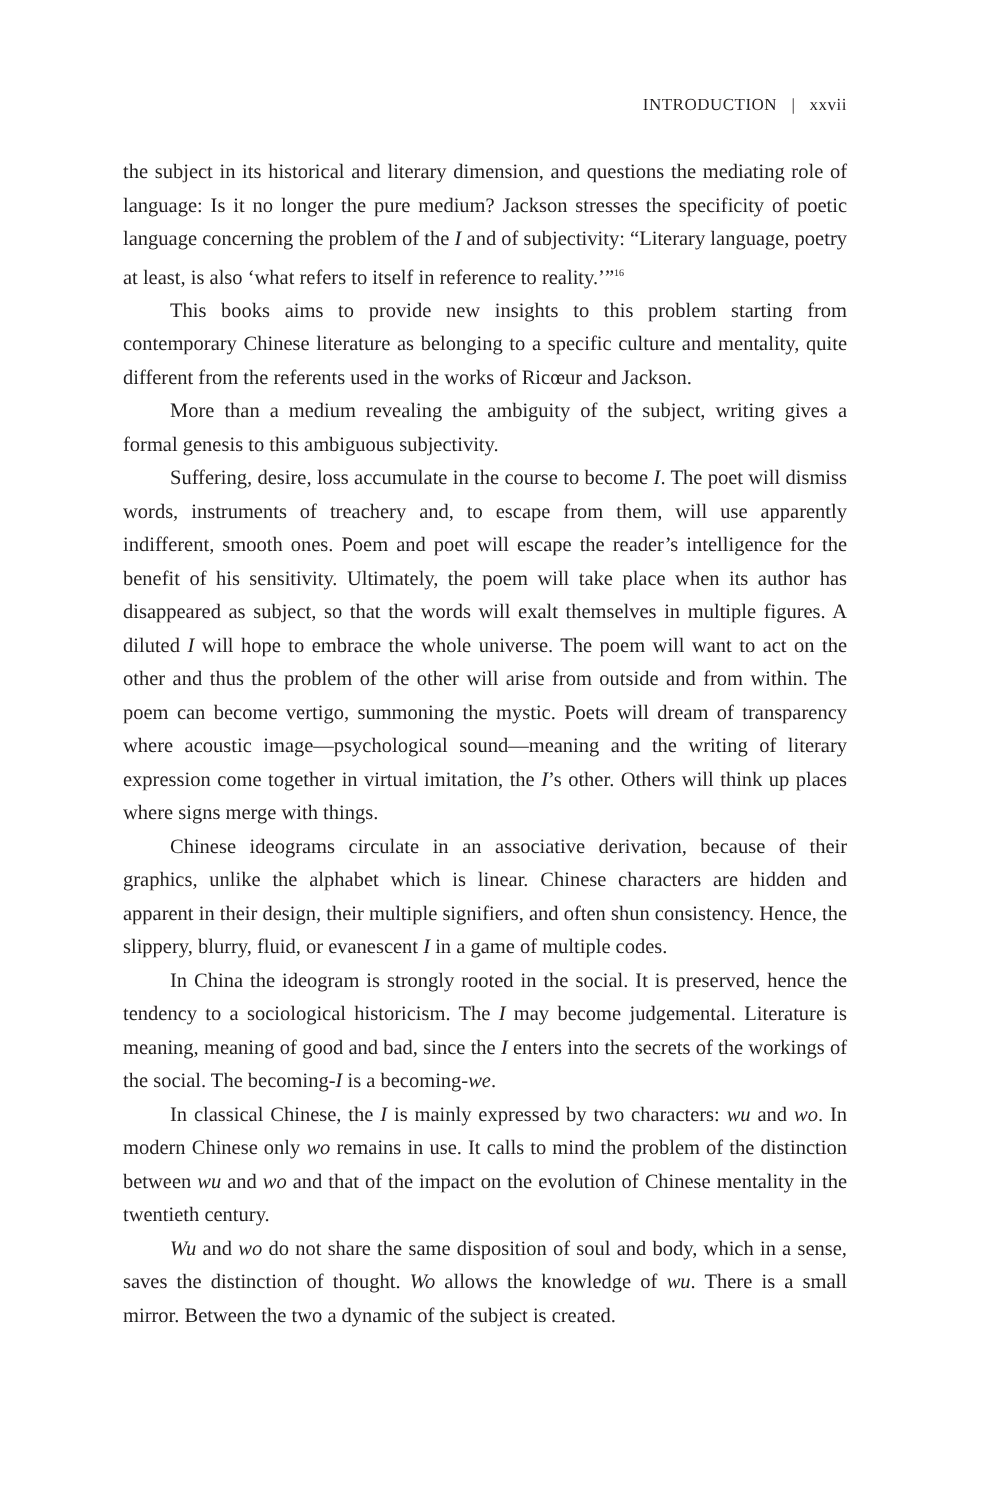INTRODUCTION | xxvii
the subject in its historical and literary dimension, and questions the mediating role of language: Is it no longer the pure medium? Jackson stresses the specificity of poetic language concerning the problem of the I and of subjectivity: “Literary language, poetry at least, is also ‘what refers to itself in reference to reality.’”<sup>16</sup>
This books aims to provide new insights to this problem starting from contemporary Chinese literature as belonging to a specific culture and mentality, quite different from the referents used in the works of Ricœur and Jackson.
More than a medium revealing the ambiguity of the subject, writing gives a formal genesis to this ambiguous subjectivity.
Suffering, desire, loss accumulate in the course to become I. The poet will dismiss words, instruments of treachery and, to escape from them, will use apparently indifferent, smooth ones. Poem and poet will escape the reader’s intelligence for the benefit of his sensitivity. Ultimately, the poem will take place when its author has disappeared as subject, so that the words will exalt themselves in multiple figures. A diluted I will hope to embrace the whole universe. The poem will want to act on the other and thus the problem of the other will arise from outside and from within. The poem can become vertigo, summoning the mystic. Poets will dream of transparency where acoustic image—psychological sound—meaning and the writing of literary expression come together in virtual imitation, the I’s other. Others will think up places where signs merge with things.
Chinese ideograms circulate in an associative derivation, because of their graphics, unlike the alphabet which is linear. Chinese characters are hidden and apparent in their design, their multiple signifiers, and often shun consistency. Hence, the slippery, blurry, fluid, or evanescent I in a game of multiple codes.
In China the ideogram is strongly rooted in the social. It is preserved, hence the tendency to a sociological historicism. The I may become judgemental. Literature is meaning, meaning of good and bad, since the I enters into the secrets of the workings of the social. The becoming-I is a becoming-we.
In classical Chinese, the I is mainly expressed by two characters: wu and wo. In modern Chinese only wo remains in use. It calls to mind the problem of the distinction between wu and wo and that of the impact on the evolution of Chinese mentality in the twentieth century.
Wu and wo do not share the same disposition of soul and body, which in a sense, saves the distinction of thought. Wo allows the knowledge of wu. There is a small mirror. Between the two a dynamic of the subject is created.